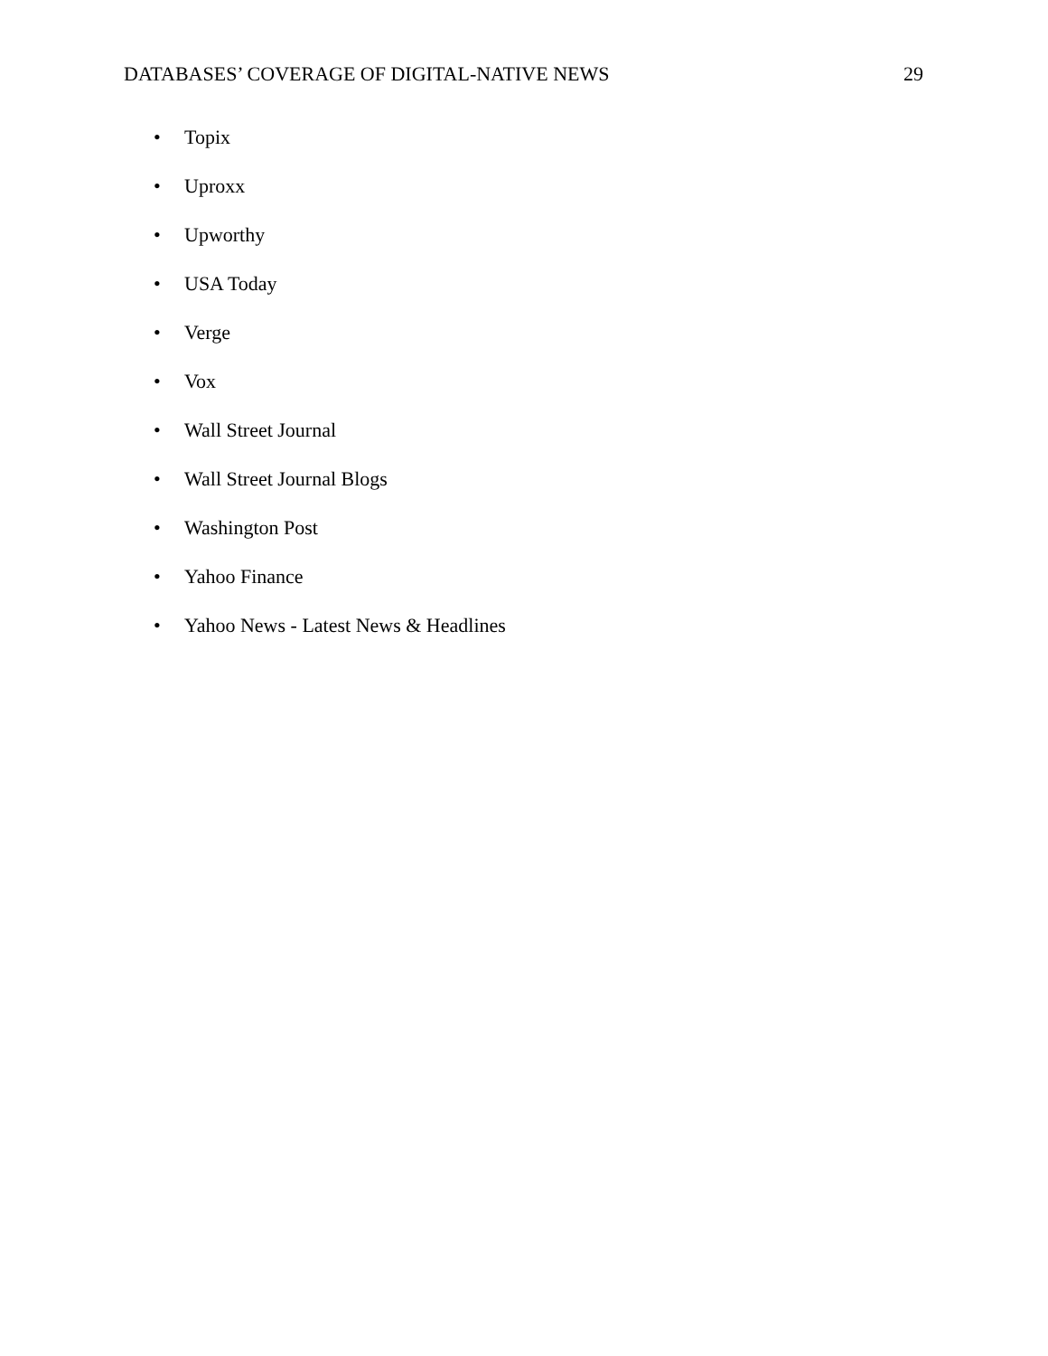DATABASES’ COVERAGE OF DIGITAL-NATIVE NEWS 29
• Topix
• Uproxx
• Upworthy
• USA Today
• Verge
• Vox
• Wall Street Journal
• Wall Street Journal Blogs
• Washington Post
• Yahoo Finance
• Yahoo News - Latest News & Headlines